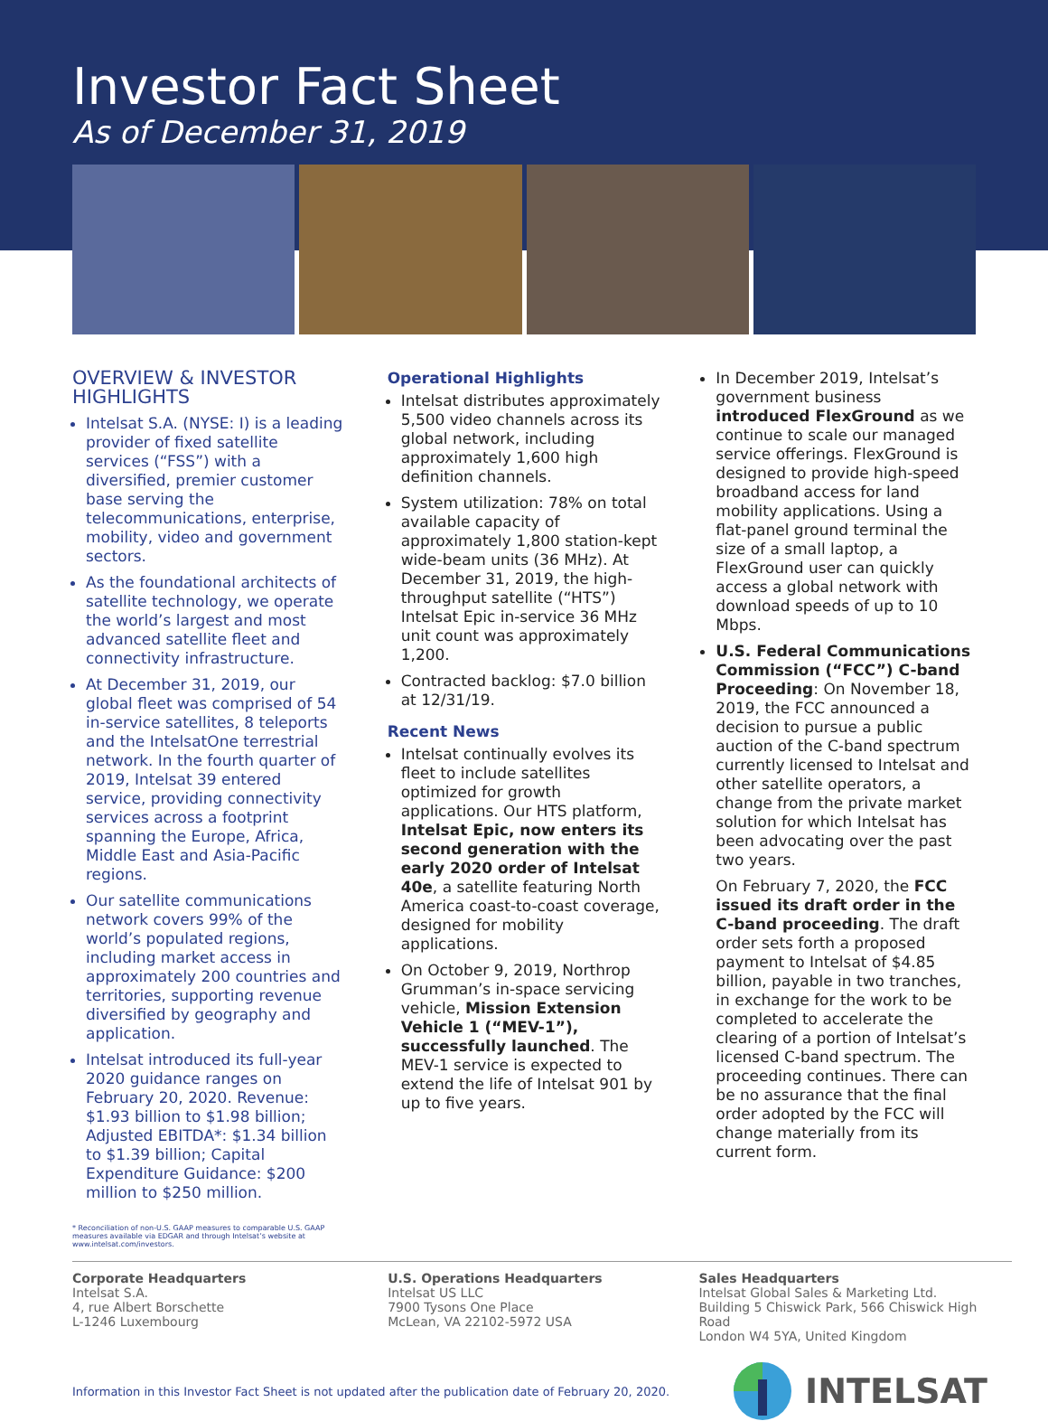Investor Fact Sheet
As of December 31, 2019
OVERVIEW & INVESTOR HIGHLIGHTS
Intelsat S.A. (NYSE: I) is a leading provider of fixed satellite services (“FSS”) with a diversified, premier customer base serving the telecommunications, enterprise, mobility, video and government sectors.
As the foundational architects of satellite technology, we operate the world’s largest and most advanced satellite fleet and connectivity infrastructure.
At December 31, 2019, our global fleet was comprised of 54 in-service satellites, 8 teleports and the IntelsatOne terrestrial network. In the fourth quarter of 2019, Intelsat 39 entered service, providing connectivity services across a footprint spanning the Europe, Africa, Middle East and Asia-Pacific regions.
Our satellite communications network covers 99% of the world’s populated regions, including market access in approximately 200 countries and territories, supporting revenue diversified by geography and application.
Intelsat introduced its full-year 2020 guidance ranges on February 20, 2020. Revenue: $1.93 billion to $1.98 billion; Adjusted EBITDA*: $1.34 billion to $1.39 billion; Capital Expenditure Guidance: $200 million to $250 million.
Operational Highlights
Intelsat distributes approximately 5,500 video channels across its global network, including approximately 1,600 high definition channels.
System utilization: 78% on total available capacity of approximately 1,800 station-kept wide-beam units (36 MHz). At December 31, 2019, the high-throughput satellite (“HTS”) Intelsat Epic in-service 36 MHz unit count was approximately 1,200.
Contracted backlog: $7.0 billion at 12/31/19.
Recent News
Intelsat continually evolves its fleet to include satellites optimized for growth applications. Our HTS platform, Intelsat Epic, now enters its second generation with the early 2020 order of Intelsat 40e, a satellite featuring North America coast-to-coast coverage, designed for mobility applications.
On October 9, 2019, Northrop Grumman’s in-space servicing vehicle, Mission Extension Vehicle 1 (“MEV-1”), successfully launched. The MEV-1 service is expected to extend the life of Intelsat 901 by up to five years.
In December 2019, Intelsat’s government business introduced FlexGround as we continue to scale our managed service offerings. FlexGround is designed to provide high-speed broadband access for land mobility applications. Using a flat-panel ground terminal the size of a small laptop, a FlexGround user can quickly access a global network with download speeds of up to 10 Mbps.
U.S. Federal Communications Commission (“FCC”) C-band Proceeding: On November 18, 2019, the FCC announced a decision to pursue a public auction of the C-band spectrum currently licensed to Intelsat and other satellite operators, a change from the private market solution for which Intelsat has been advocating over the past two years.
On February 7, 2020, the FCC issued its draft order in the C-band proceeding. The draft order sets forth a proposed payment to Intelsat of $4.85 billion, payable in two tranches, in exchange for the work to be completed to accelerate the clearing of a portion of Intelsat’s licensed C-band spectrum. The proceeding continues. There can be no assurance that the final order adopted by the FCC will change materially from its current form.
* Reconciliation of non-U.S. GAAP measures to comparable U.S. GAAP measures available via EDGAR and through Intelsat’s website at www.intelsat.com/investors.
Corporate Headquarters
Intelsat S.A.
4, rue Albert Borschette
L-1246 Luxembourg
U.S. Operations Headquarters
Intelsat US LLC
7900 Tysons One Place
McLean, VA 22102-5972 USA
Sales Headquarters
Intelsat Global Sales & Marketing Ltd.
Building 5 Chiswick Park, 566 Chiswick High Road
London W4 5YA, United Kingdom
Information in this Investor Fact Sheet is not updated after the publication date of February 20, 2020.
INTELSAT